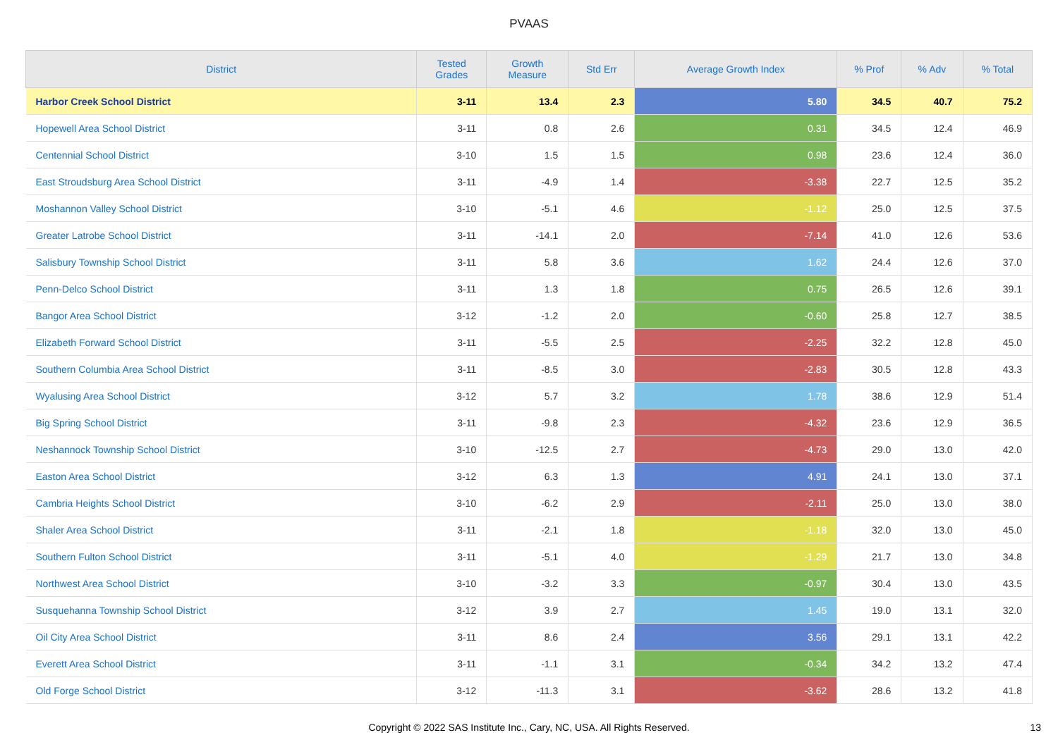PVAAS
| District | Tested Grades | Growth Measure | Std Err | Average Growth Index | % Prof | % Adv | % Total |
| --- | --- | --- | --- | --- | --- | --- | --- |
| Harbor Creek School District | 3-11 | 13.4 | 2.3 | 5.80 | 34.5 | 40.7 | 75.2 |
| Hopewell Area School District | 3-11 | 0.8 | 2.6 | 0.31 | 34.5 | 12.4 | 46.9 |
| Centennial School District | 3-10 | 1.5 | 1.5 | 0.98 | 23.6 | 12.4 | 36.0 |
| East Stroudsburg Area School District | 3-11 | -4.9 | 1.4 | -3.38 | 22.7 | 12.5 | 35.2 |
| Moshannon Valley School District | 3-10 | -5.1 | 4.6 | -1.12 | 25.0 | 12.5 | 37.5 |
| Greater Latrobe School District | 3-11 | -14.1 | 2.0 | -7.14 | 41.0 | 12.6 | 53.6 |
| Salisbury Township School District | 3-11 | 5.8 | 3.6 | 1.62 | 24.4 | 12.6 | 37.0 |
| Penn-Delco School District | 3-11 | 1.3 | 1.8 | 0.75 | 26.5 | 12.6 | 39.1 |
| Bangor Area School District | 3-12 | -1.2 | 2.0 | -0.60 | 25.8 | 12.7 | 38.5 |
| Elizabeth Forward School District | 3-11 | -5.5 | 2.5 | -2.25 | 32.2 | 12.8 | 45.0 |
| Southern Columbia Area School District | 3-11 | -8.5 | 3.0 | -2.83 | 30.5 | 12.8 | 43.3 |
| Wyalusing Area School District | 3-12 | 5.7 | 3.2 | 1.78 | 38.6 | 12.9 | 51.4 |
| Big Spring School District | 3-11 | -9.8 | 2.3 | -4.32 | 23.6 | 12.9 | 36.5 |
| Neshannock Township School District | 3-10 | -12.5 | 2.7 | -4.73 | 29.0 | 13.0 | 42.0 |
| Easton Area School District | 3-12 | 6.3 | 1.3 | 4.91 | 24.1 | 13.0 | 37.1 |
| Cambria Heights School District | 3-10 | -6.2 | 2.9 | -2.11 | 25.0 | 13.0 | 38.0 |
| Shaler Area School District | 3-11 | -2.1 | 1.8 | -1.18 | 32.0 | 13.0 | 45.0 |
| Southern Fulton School District | 3-11 | -5.1 | 4.0 | -1.29 | 21.7 | 13.0 | 34.8 |
| Northwest Area School District | 3-10 | -3.2 | 3.3 | -0.97 | 30.4 | 13.0 | 43.5 |
| Susquehanna Township School District | 3-12 | 3.9 | 2.7 | 1.45 | 19.0 | 13.1 | 32.0 |
| Oil City Area School District | 3-11 | 8.6 | 2.4 | 3.56 | 29.1 | 13.1 | 42.2 |
| Everett Area School District | 3-11 | -1.1 | 3.1 | -0.34 | 34.2 | 13.2 | 47.4 |
| Old Forge School District | 3-12 | -11.3 | 3.1 | -3.62 | 28.6 | 13.2 | 41.8 |
Copyright © 2022 SAS Institute Inc., Cary, NC, USA. All Rights Reserved. 13